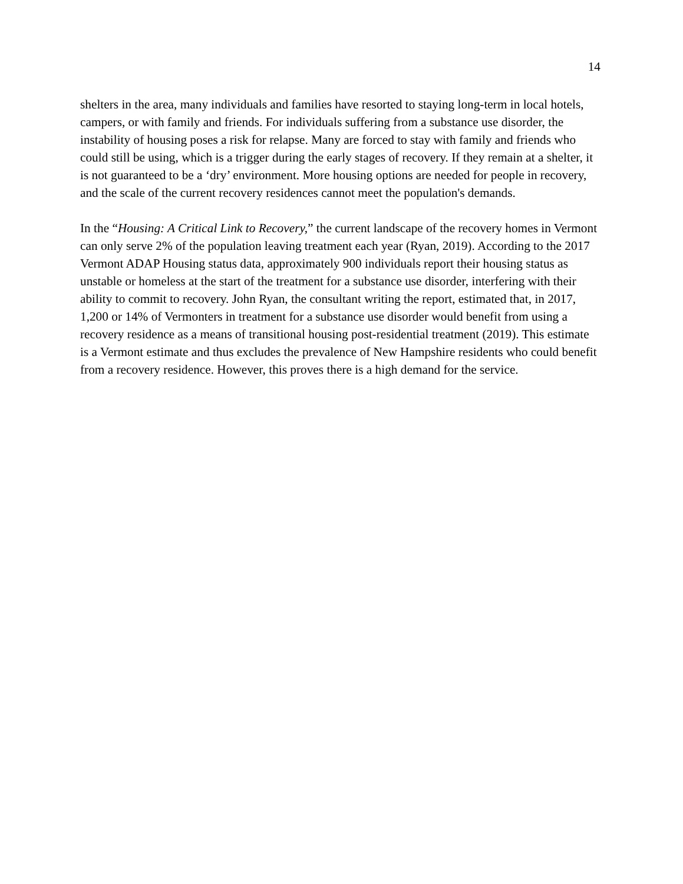14
shelters in the area, many individuals and families have resorted to staying long-term in local hotels, campers, or with family and friends. For individuals suffering from a substance use disorder, the instability of housing poses a risk for relapse. Many are forced to stay with family and friends who could still be using, which is a trigger during the early stages of recovery. If they remain at a shelter, it is not guaranteed to be a ‘dry’ environment. More housing options are needed for people in recovery, and the scale of the current recovery residences cannot meet the population's demands.
In the “Housing: A Critical Link to Recovery,” the current landscape of the recovery homes in Vermont can only serve 2% of the population leaving treatment each year (Ryan, 2019). According to the 2017 Vermont ADAP Housing status data, approximately 900 individuals report their housing status as unstable or homeless at the start of the treatment for a substance use disorder, interfering with their ability to commit to recovery. John Ryan, the consultant writing the report, estimated that, in 2017, 1,200 or 14% of Vermonters in treatment for a substance use disorder would benefit from using a recovery residence as a means of transitional housing post-residential treatment (2019). This estimate is a Vermont estimate and thus excludes the prevalence of New Hampshire residents who could benefit from a recovery residence. However, this proves there is a high demand for the service.